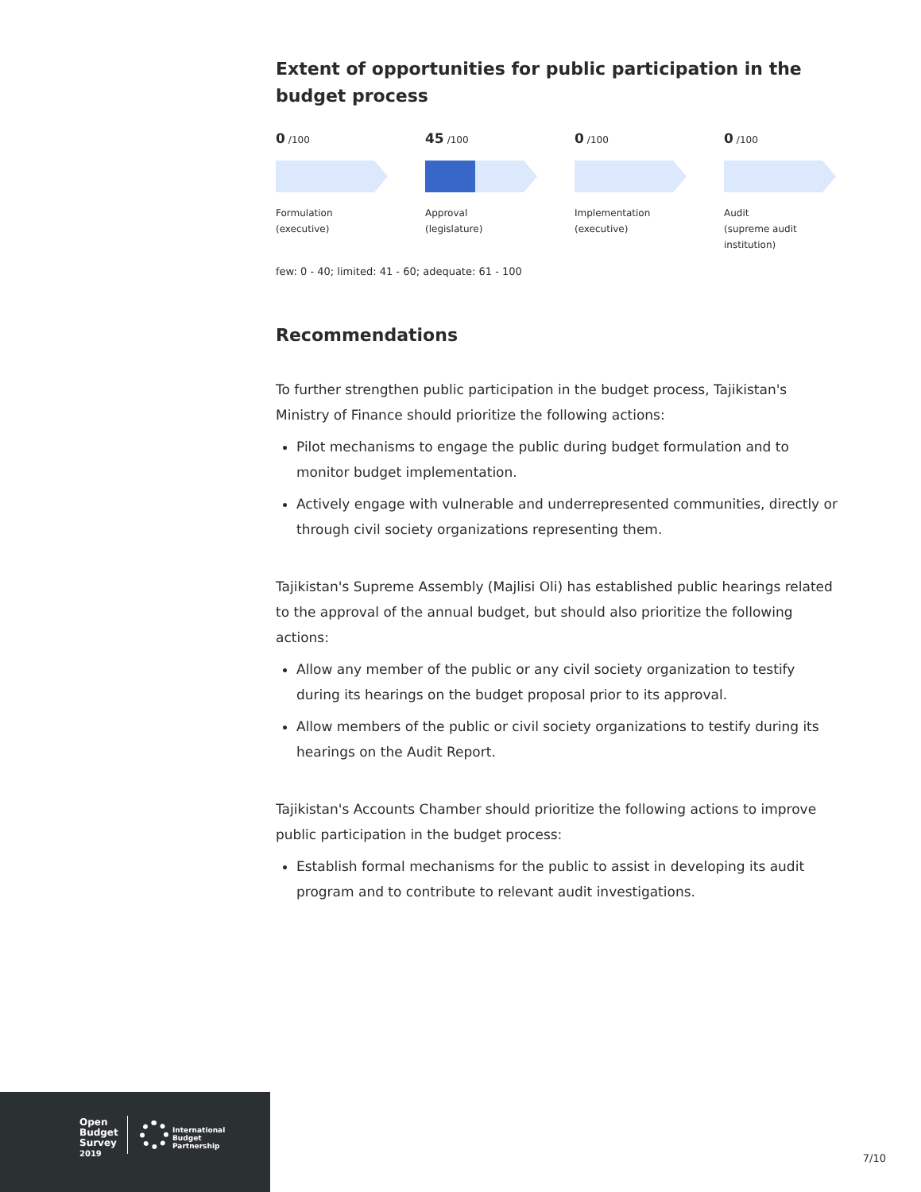Extent of opportunities for public participation in the budget process
0 /100
Formulation
(executive)
45 /100
Approval
(legislature)
0 /100
Implementation
(executive)
0 /100
Audit
(supreme audit
institution)
few: 0 - 40; limited: 41 - 60; adequate: 61 - 100
Recommendations
To further strengthen public participation in the budget process, Tajikistan's Ministry of Finance should prioritize the following actions:
Pilot mechanisms to engage the public during budget formulation and to monitor budget implementation.
Actively engage with vulnerable and underrepresented communities, directly or through civil society organizations representing them.
Tajikistan's Supreme Assembly (Majlisi Oli) has established public hearings related to the approval of the annual budget, but should also prioritize the following actions:
Allow any member of the public or any civil society organization to testify during its hearings on the budget proposal prior to its approval.
Allow members of the public or civil society organizations to testify during its hearings on the Audit Report.
Tajikistan's Accounts Chamber should prioritize the following actions to improve public participation in the budget process:
Establish formal mechanisms for the public to assist in developing its audit program and to contribute to relevant audit investigations.
Open
Budget
Survey
2019
International
Budget
Partnership
7/10